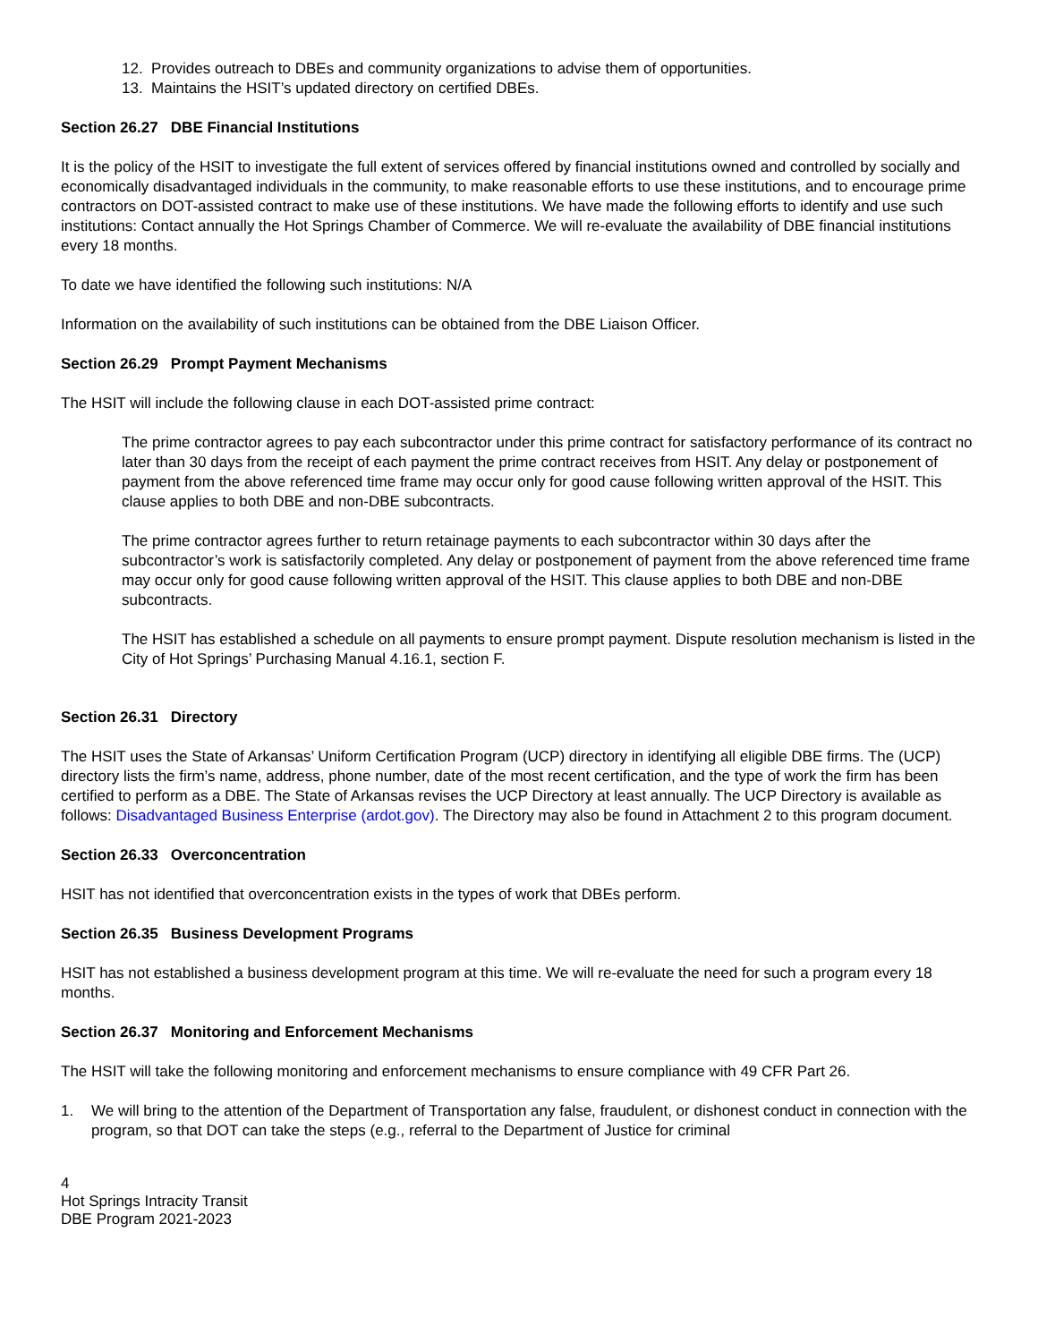12. Provides outreach to DBEs and community organizations to advise them of opportunities.
13. Maintains the HSIT’s updated directory on certified DBEs.
Section 26.27 DBE Financial Institutions
It is the policy of the HSIT to investigate the full extent of services offered by financial institutions owned and controlled by socially and economically disadvantaged individuals in the community, to make reasonable efforts to use these institutions, and to encourage prime contractors on DOT-assisted contract to make use of these institutions. We have made the following efforts to identify and use such institutions: Contact annually the Hot Springs Chamber of Commerce. We will re-evaluate the availability of DBE financial institutions every 18 months.
To date we have identified the following such institutions: N/A
Information on the availability of such institutions can be obtained from the DBE Liaison Officer.
Section 26.29 Prompt Payment Mechanisms
The HSIT will include the following clause in each DOT-assisted prime contract:
The prime contractor agrees to pay each subcontractor under this prime contract for satisfactory performance of its contract no later than 30 days from the receipt of each payment the prime contract receives from HSIT. Any delay or postponement of payment from the above referenced time frame may occur only for good cause following written approval of the HSIT. This clause applies to both DBE and non-DBE subcontracts.
The prime contractor agrees further to return retainage payments to each subcontractor within 30 days after the subcontractor’s work is satisfactorily completed. Any delay or postponement of payment from the above referenced time frame may occur only for good cause following written approval of the HSIT. This clause applies to both DBE and non-DBE subcontracts.
The HSIT has established a schedule on all payments to ensure prompt payment. Dispute resolution mechanism is listed in the City of Hot Springs’ Purchasing Manual 4.16.1, section F.
Section 26.31 Directory
The HSIT uses the State of Arkansas’ Uniform Certification Program (UCP) directory in identifying all eligible DBE firms. The (UCP) directory lists the firm’s name, address, phone number, date of the most recent certification, and the type of work the firm has been certified to perform as a DBE. The State of Arkansas revises the UCP Directory at least annually. The UCP Directory is available as follows: Disadvantaged Business Enterprise (ardot.gov). The Directory may also be found in Attachment 2 to this program document.
Section 26.33 Overconcentration
HSIT has not identified that overconcentration exists in the types of work that DBEs perform.
Section 26.35 Business Development Programs
HSIT has not established a business development program at this time. We will re-evaluate the need for such a program every 18 months.
Section 26.37 Monitoring and Enforcement Mechanisms
The HSIT will take the following monitoring and enforcement mechanisms to ensure compliance with 49 CFR Part 26.
1. We will bring to the attention of the Department of Transportation any false, fraudulent, or dishonest conduct in connection with the program, so that DOT can take the steps (e.g., referral to the Department of Justice for criminal
4
Hot Springs Intracity Transit
DBE Program 2021-2023